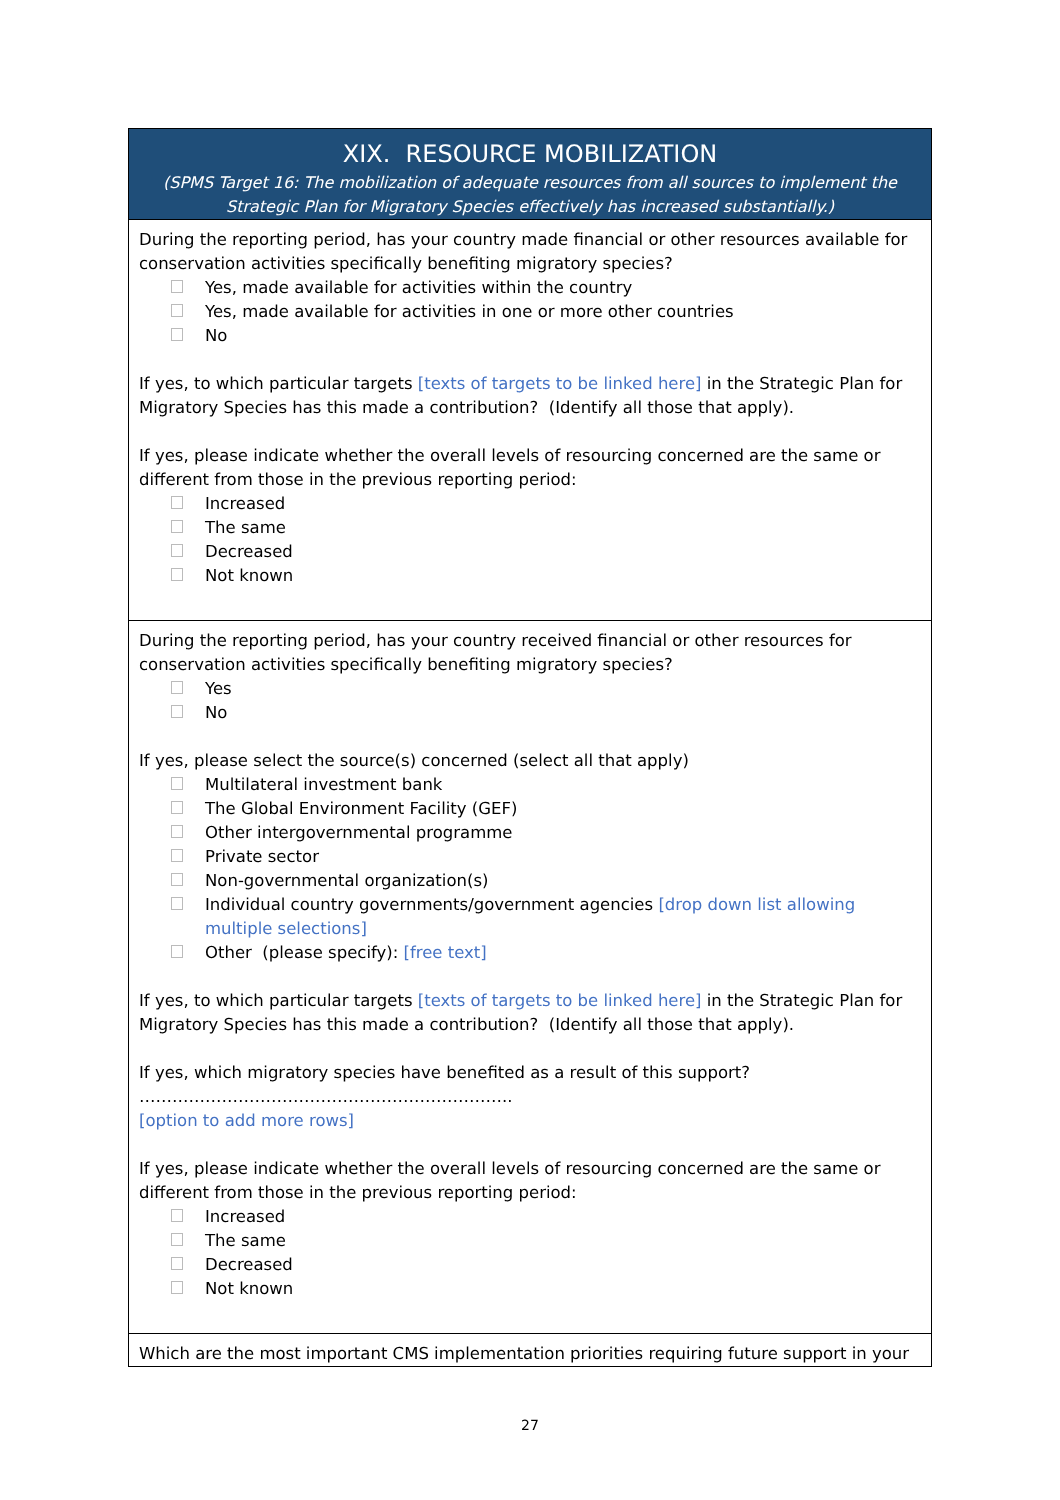| XIX. RESOURCE MOBILIZATION (SPMS Target 16: The mobilization of adequate resources from all sources to implement the Strategic Plan for Migratory Species effectively has increased substantially.) |
| --- |
| During the reporting period, has your country made financial or other resources available for conservation activities specifically benefiting migratory species? Yes, made available for activities within the country Yes, made available for activities in one or more other countries No If yes, to which particular targets [texts of targets to be linked here] in the Strategic Plan for Migratory Species has this made a contribution? (Identify all those that apply). If yes, please indicate whether the overall levels of resourcing concerned are the same or different from those in the previous reporting period: Increased The same Decreased Not known |
| During the reporting period, has your country received financial or other resources for conservation activities specifically benefiting migratory species? Yes No If yes, please select the source(s) concerned (select all that apply) Multilateral investment bank The Global Environment Facility (GEF) Other intergovernmental programme Private sector Non-governmental organization(s) Individual country governments/government agencies [drop down list allowing multiple selections] Other (please specify): [free text] If yes, to which particular targets [texts of targets to be linked here] in the Strategic Plan for Migratory Species has this made a contribution? (Identify all those that apply). If yes, which migratory species have benefited as a result of this support? ………………………………………………………….. [option to add more rows] If yes, please indicate whether the overall levels of resourcing concerned are the same or different from those in the previous reporting period: Increased The same Decreased Not known |
| Which are the most important CMS implementation priorities requiring future support in your |
27